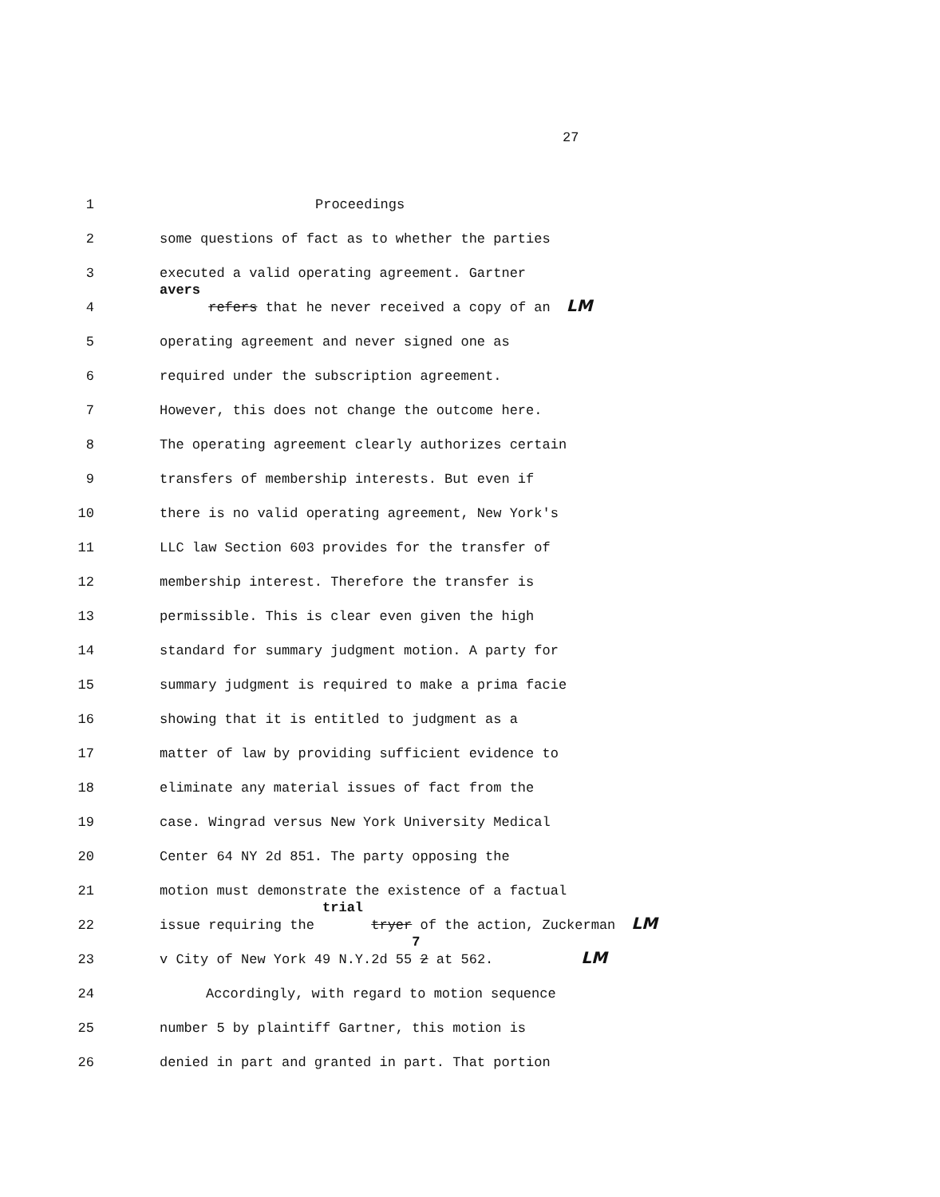27
1
Proceedings
2
some questions of fact as to whether the parties
3
executed a valid operating agreement. Gartner
4
avers refers that he never received a copy of an LM
5
operating agreement and never signed one as
6
required under the subscription agreement.
7
However, this does not change the outcome here.
8
The operating agreement clearly authorizes certain
9
transfers of membership interests. But even if
10
there is no valid operating agreement, New York's
11
LLC law Section 603 provides for the transfer of
12
membership interest. Therefore the transfer is
13
permissible. This is clear even given the high
14
standard for summary judgment motion. A party for
15
summary judgment is required to make a prima facie
16
showing that it is entitled to judgment as a
17
matter of law by providing sufficient evidence to
18
eliminate any material issues of fact from the
19
case. Wingrad versus New York University Medical
20
Center 64 NY 2d 851. The party opposing the
21
motion must demonstrate the existence of a factual
22
issue requiring the trial tryer of the action, Zuckerman LM
23
v City of New York 49 N.Y.2d 5572 at 562. LM
24
Accordingly, with regard to motion sequence
25
number 5 by plaintiff Gartner, this motion is
26
denied in part and granted in part. That portion